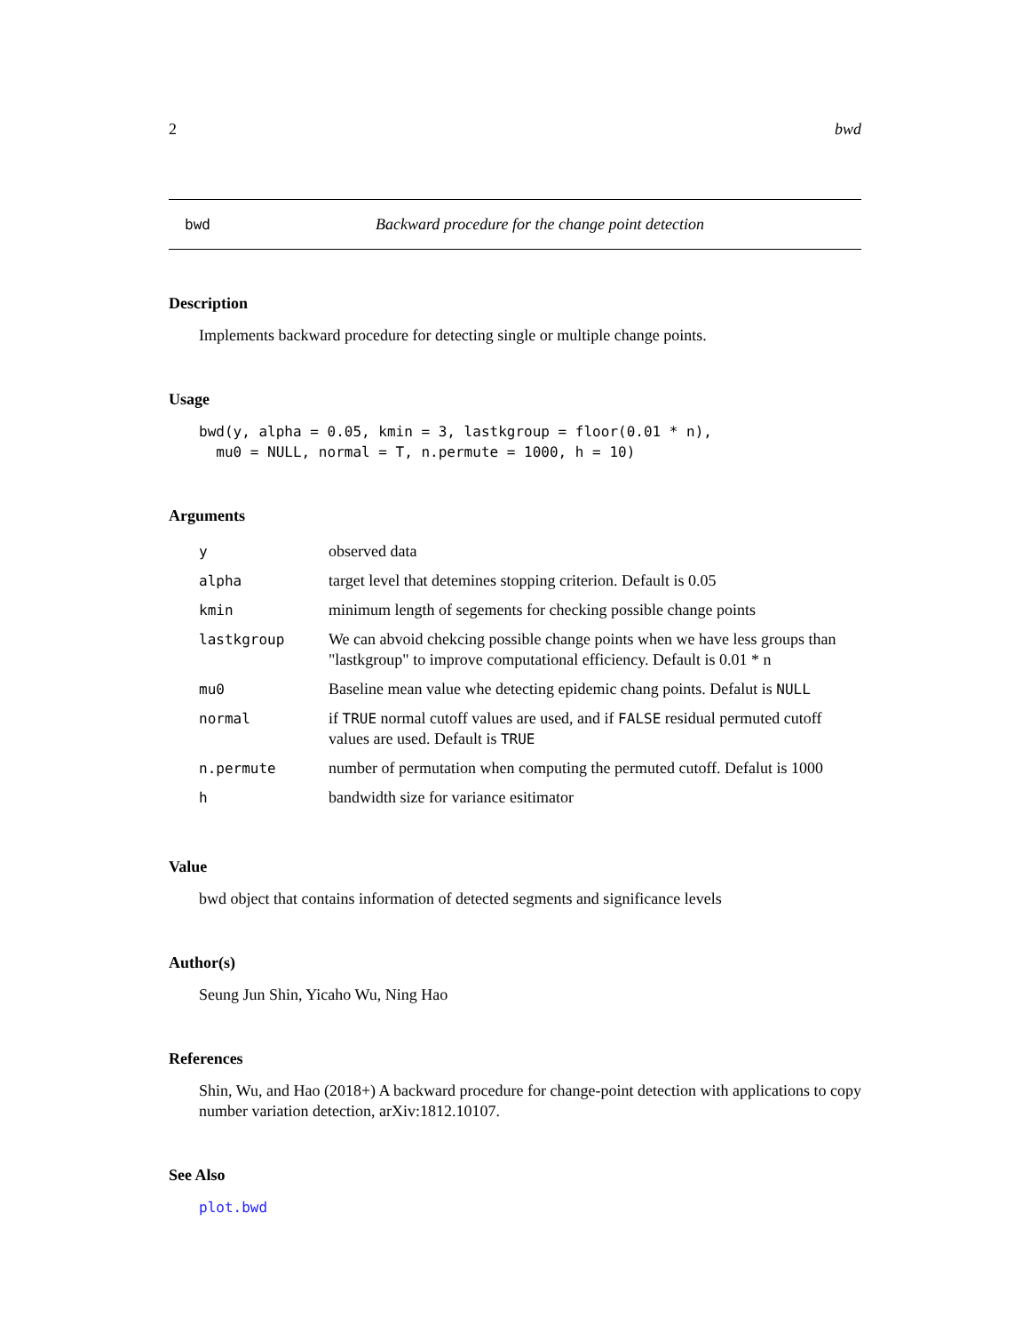2 bwd
bwd Backward procedure for the change point detection
Description
Implements backward procedure for detecting single or multiple change points.
Usage
bwd(y, alpha = 0.05, kmin = 3, lastkgroup = floor(0.01 * n), mu0 = NULL, normal = T, n.permute = 1000, h = 10)
Arguments
| y | observed data |
| alpha | target level that detemines stopping criterion. Default is 0.05 |
| kmin | minimum length of segements for checking possible change points |
| lastkgroup | We can abvoid chekcing possible change points when we have less groups than "lastkgroup" to improve computational efficiency. Default is 0.01 * n |
| mu0 | Baseline mean value whe detecting epidemic chang points. Defalut is NULL |
| normal | if TRUE normal cutoff values are used, and if FALSE residual permuted cutoff values are used. Default is TRUE |
| n.permute | number of permutation when computing the permuted cutoff. Defalut is 1000 |
| h | bandwidth size for variance esitimator |
Value
bwd object that contains information of detected segments and significance levels
Author(s)
Seung Jun Shin, Yicaho Wu, Ning Hao
References
Shin, Wu, and Hao (2018+) A backward procedure for change-point detection with applications to copy number variation detection, arXiv:1812.10107.
See Also
plot.bwd